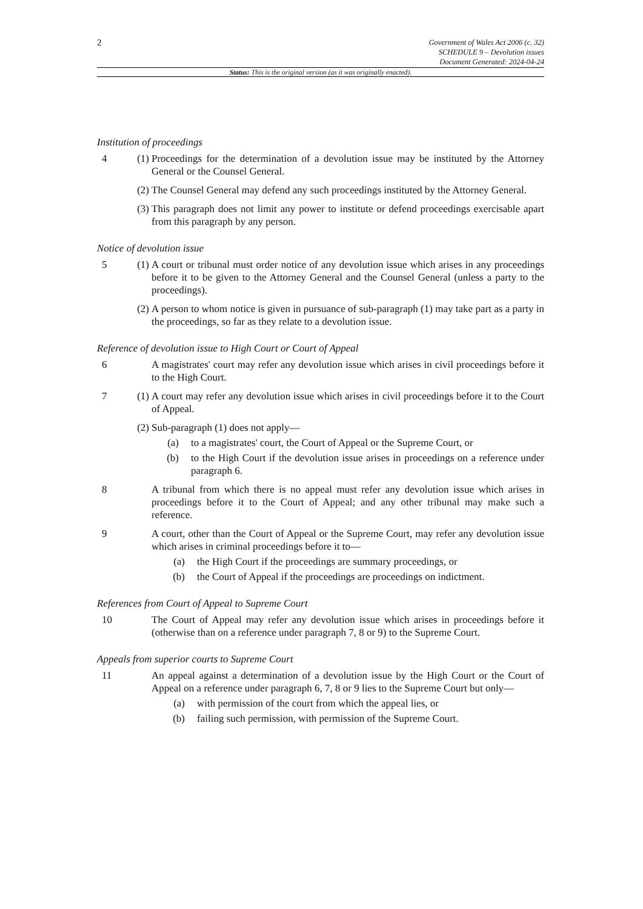2
Government of Wales Act 2006 (c. 32)
SCHEDULE 9 – Devolution issues
Document Generated: 2024-04-24
Status: This is the original version (as it was originally enacted).
Institution of proceedings
4 (1)
Proceedings for the determination of a devolution issue may be instituted by the Attorney General or the Counsel General.
(2)
The Counsel General may defend any such proceedings instituted by the Attorney General.
(3)
This paragraph does not limit any power to institute or defend proceedings exercisable apart from this paragraph by any person.
Notice of devolution issue
5 (1)
A court or tribunal must order notice of any devolution issue which arises in any proceedings before it to be given to the Attorney General and the Counsel General (unless a party to the proceedings).
(2)
A person to whom notice is given in pursuance of sub-paragraph (1) may take part as a party in the proceedings, so far as they relate to a devolution issue.
Reference of devolution issue to High Court or Court of Appeal
6 A magistrates' court may refer any devolution issue which arises in civil proceedings before it to the High Court.
7 (1)
A court may refer any devolution issue which arises in civil proceedings before it to the Court of Appeal.
(2)
Sub-paragraph (1) does not apply—
(a) to a magistrates' court, the Court of Appeal or the Supreme Court, or
(b) to the High Court if the devolution issue arises in proceedings on a reference under paragraph 6.
8 A tribunal from which there is no appeal must refer any devolution issue which arises in proceedings before it to the Court of Appeal; and any other tribunal may make such a reference.
9 A court, other than the Court of Appeal or the Supreme Court, may refer any devolution issue which arises in criminal proceedings before it to—
(a) the High Court if the proceedings are summary proceedings, or
(b) the Court of Appeal if the proceedings are proceedings on indictment.
References from Court of Appeal to Supreme Court
10 The Court of Appeal may refer any devolution issue which arises in proceedings before it (otherwise than on a reference under paragraph 7, 8 or 9) to the Supreme Court.
Appeals from superior courts to Supreme Court
11 An appeal against a determination of a devolution issue by the High Court or the Court of Appeal on a reference under paragraph 6, 7, 8 or 9 lies to the Supreme Court but only—
(a) with permission of the court from which the appeal lies, or
(b) failing such permission, with permission of the Supreme Court.